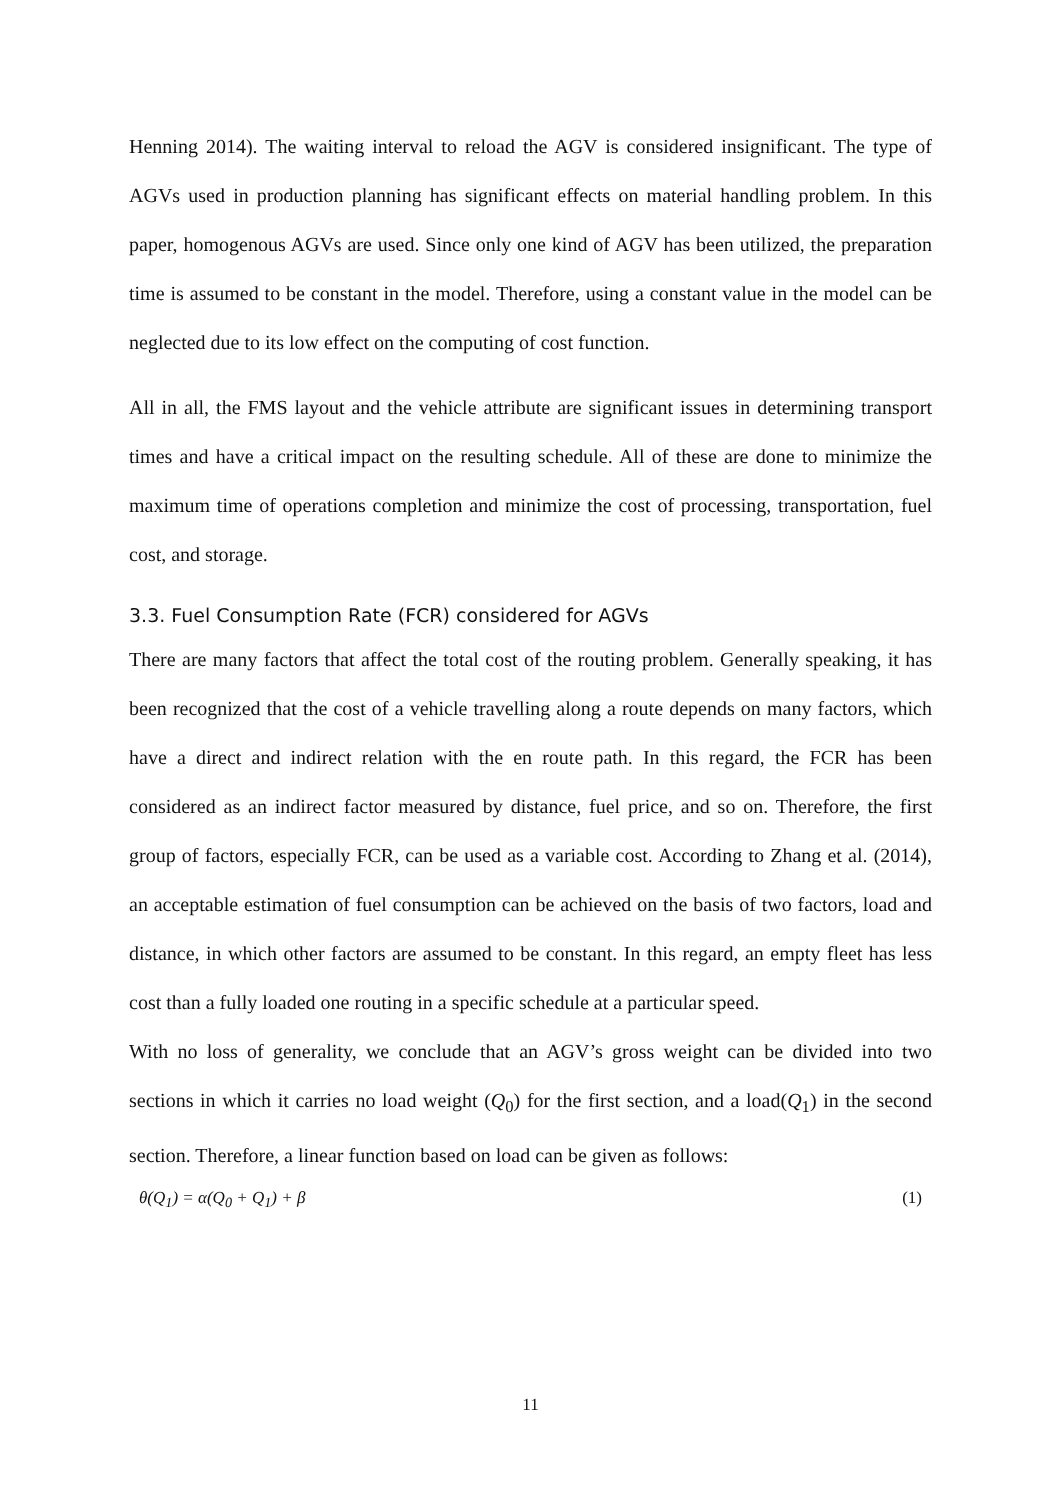Henning 2014). The waiting interval to reload the AGV is considered insignificant. The type of AGVs used in production planning has significant effects on material handling problem. In this paper, homogenous AGVs are used. Since only one kind of AGV has been utilized, the preparation time is assumed to be constant in the model. Therefore, using a constant value in the model can be neglected due to its low effect on the computing of cost function.
All in all, the FMS layout and the vehicle attribute are significant issues in determining transport times and have a critical impact on the resulting schedule. All of these are done to minimize the maximum time of operations completion and minimize the cost of processing, transportation, fuel cost, and storage.
3.3. Fuel Consumption Rate (FCR) considered for AGVs
There are many factors that affect the total cost of the routing problem. Generally speaking, it has been recognized that the cost of a vehicle travelling along a route depends on many factors, which have a direct and indirect relation with the en route path. In this regard, the FCR has been considered as an indirect factor measured by distance, fuel price, and so on. Therefore, the first group of factors, especially FCR, can be used as a variable cost. According to Zhang et al. (2014), an acceptable estimation of fuel consumption can be achieved on the basis of two factors, load and distance, in which other factors are assumed to be constant. In this regard, an empty fleet has less cost than a fully loaded one routing in a specific schedule at a particular speed.
With no loss of generality, we conclude that an AGV’s gross weight can be divided into two sections in which it carries no load weight (Q<sub>0</sub>) for the first section, and a load(Q<sub>1</sub>) in the second section. Therefore, a linear function based on load can be given as follows:
θ(Q<sub>1</sub>) = α(Q<sub>0</sub> + Q<sub>1</sub>) + β (1)
11